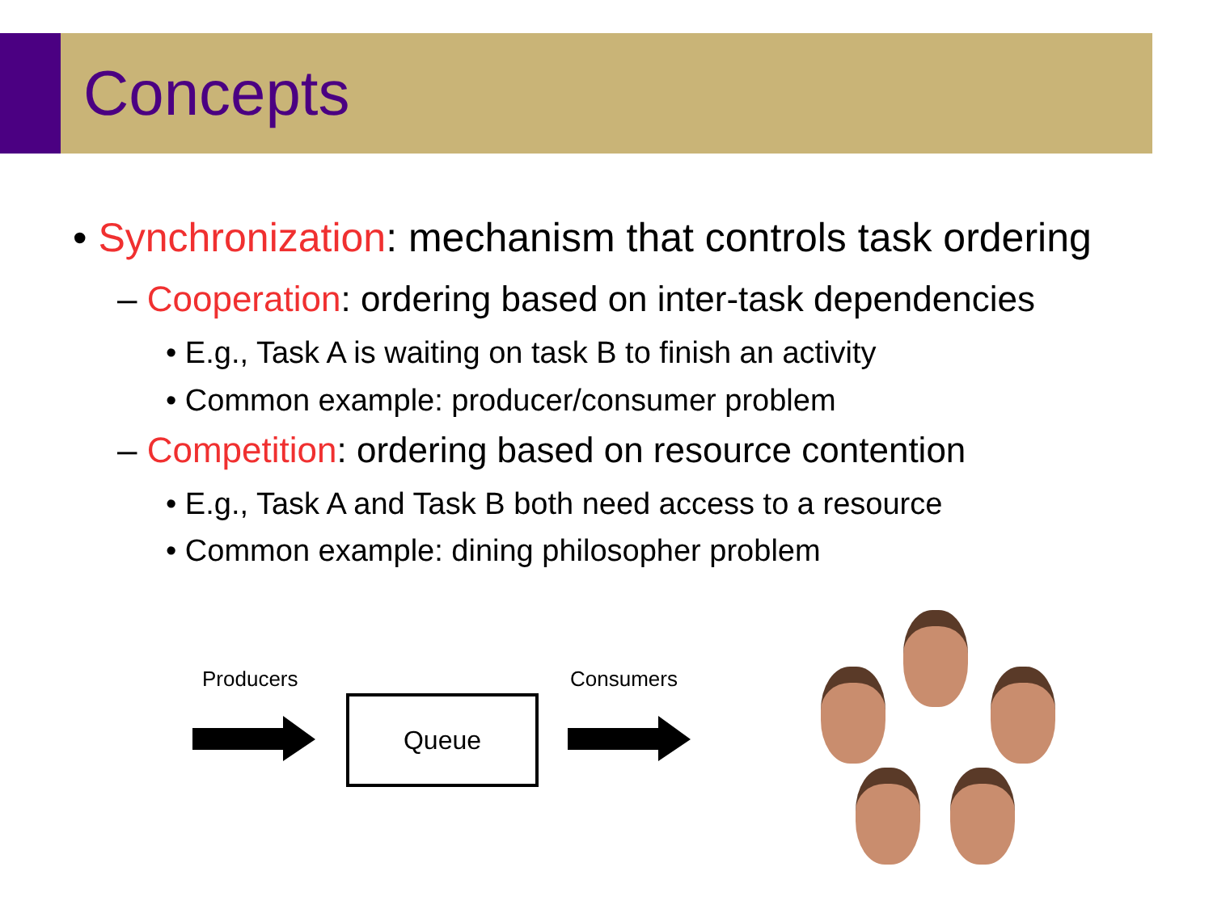Concepts
• Synchronization: mechanism that controls task ordering
– Cooperation: ordering based on inter-task dependencies
• E.g., Task A is waiting on task B to finish an activity
• Common example: producer/consumer problem
– Competition: ordering based on resource contention
• E.g., Task A and Task B both need access to a resource
• Common example: dining philosopher problem
Producers Consumers
Queue